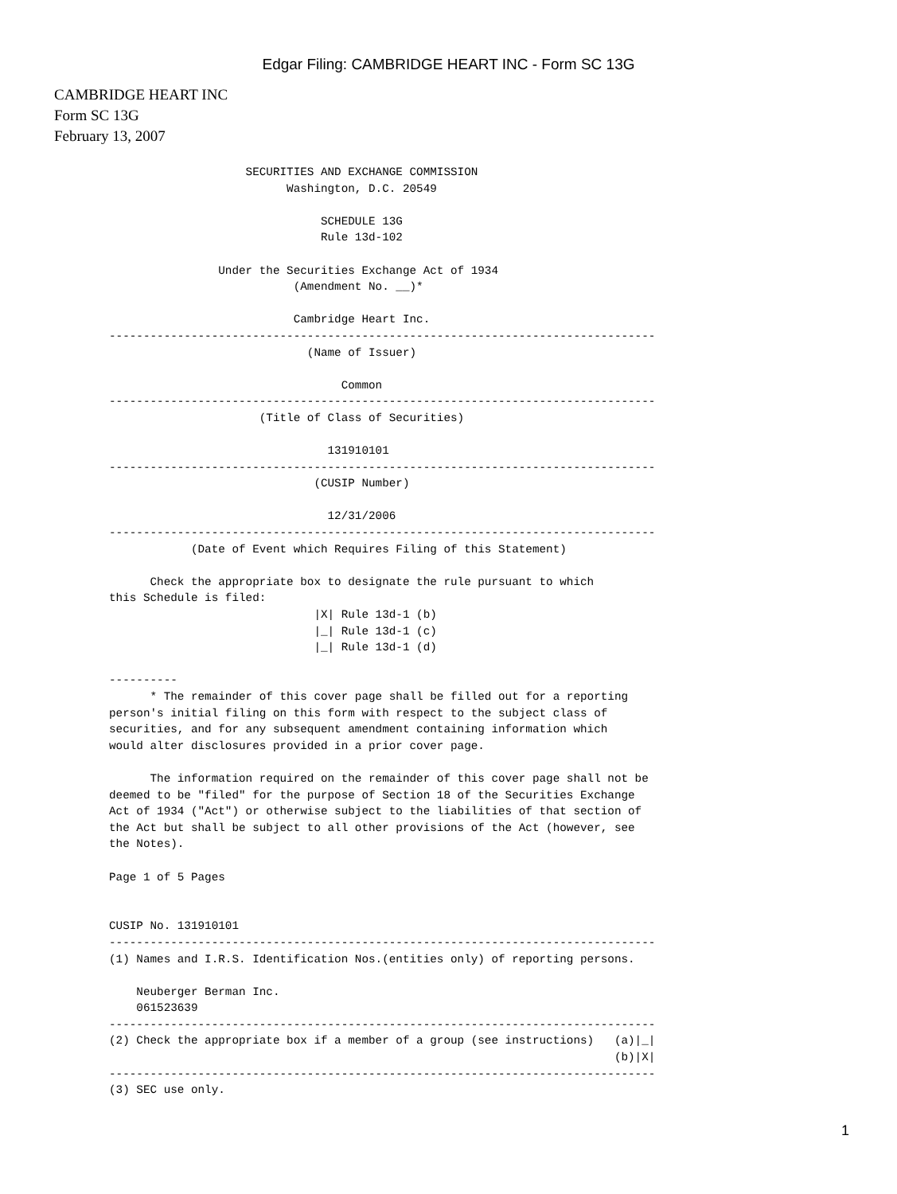Edgar Filing: CAMBRIDGE HEART INC - Form SC 13G
CAMBRIDGE HEART INC
Form SC 13G
February 13, 2007
                    SECURITIES AND EXCHANGE COMMISSION
                          Washington, D.C. 20549

                               SCHEDULE 13G
                               Rule 13d-102

                Under the Securities Exchange Act of 1934
                           (Amendment No. __)*

                           Cambridge Heart Inc.
--------------------------------------------------------------------------------
                             (Name of Issuer)

                                  Common
--------------------------------------------------------------------------------
                      (Title of Class of Securities)

                                131910101
--------------------------------------------------------------------------------
                              (CUSIP Number)

                                12/31/2006
--------------------------------------------------------------------------------
            (Date of Event which Requires Filing of this Statement)

      Check the appropriate box to designate the rule pursuant to which
this Schedule is filed:
                              |X| Rule 13d-1 (b)
                              |_| Rule 13d-1 (c)
                              |_| Rule 13d-1 (d)

----------
      * The remainder of this cover page shall be filled out for a reporting
person's initial filing on this form with respect to the subject class of
securities, and for any subsequent amendment containing information which
would alter disclosures provided in a prior cover page.

      The information required on the remainder of this cover page shall not be
deemed to be "filed" for the purpose of Section 18 of the Securities Exchange
Act of 1934 ("Act") or otherwise subject to the liabilities of that section of
the Act but shall be subject to all other provisions of the Act (however, see
the Notes).

Page 1 of 5 Pages


CUSIP No. 131910101
--------------------------------------------------------------------------------
(1) Names and I.R.S. Identification Nos.(entities only) of reporting persons.

    Neuberger Berman Inc.
    061523639
--------------------------------------------------------------------------------
(2) Check the appropriate box if a member of a group (see instructions)   (a)|_|
                                                                          (b)|X|
--------------------------------------------------------------------------------
(3) SEC use only.
1